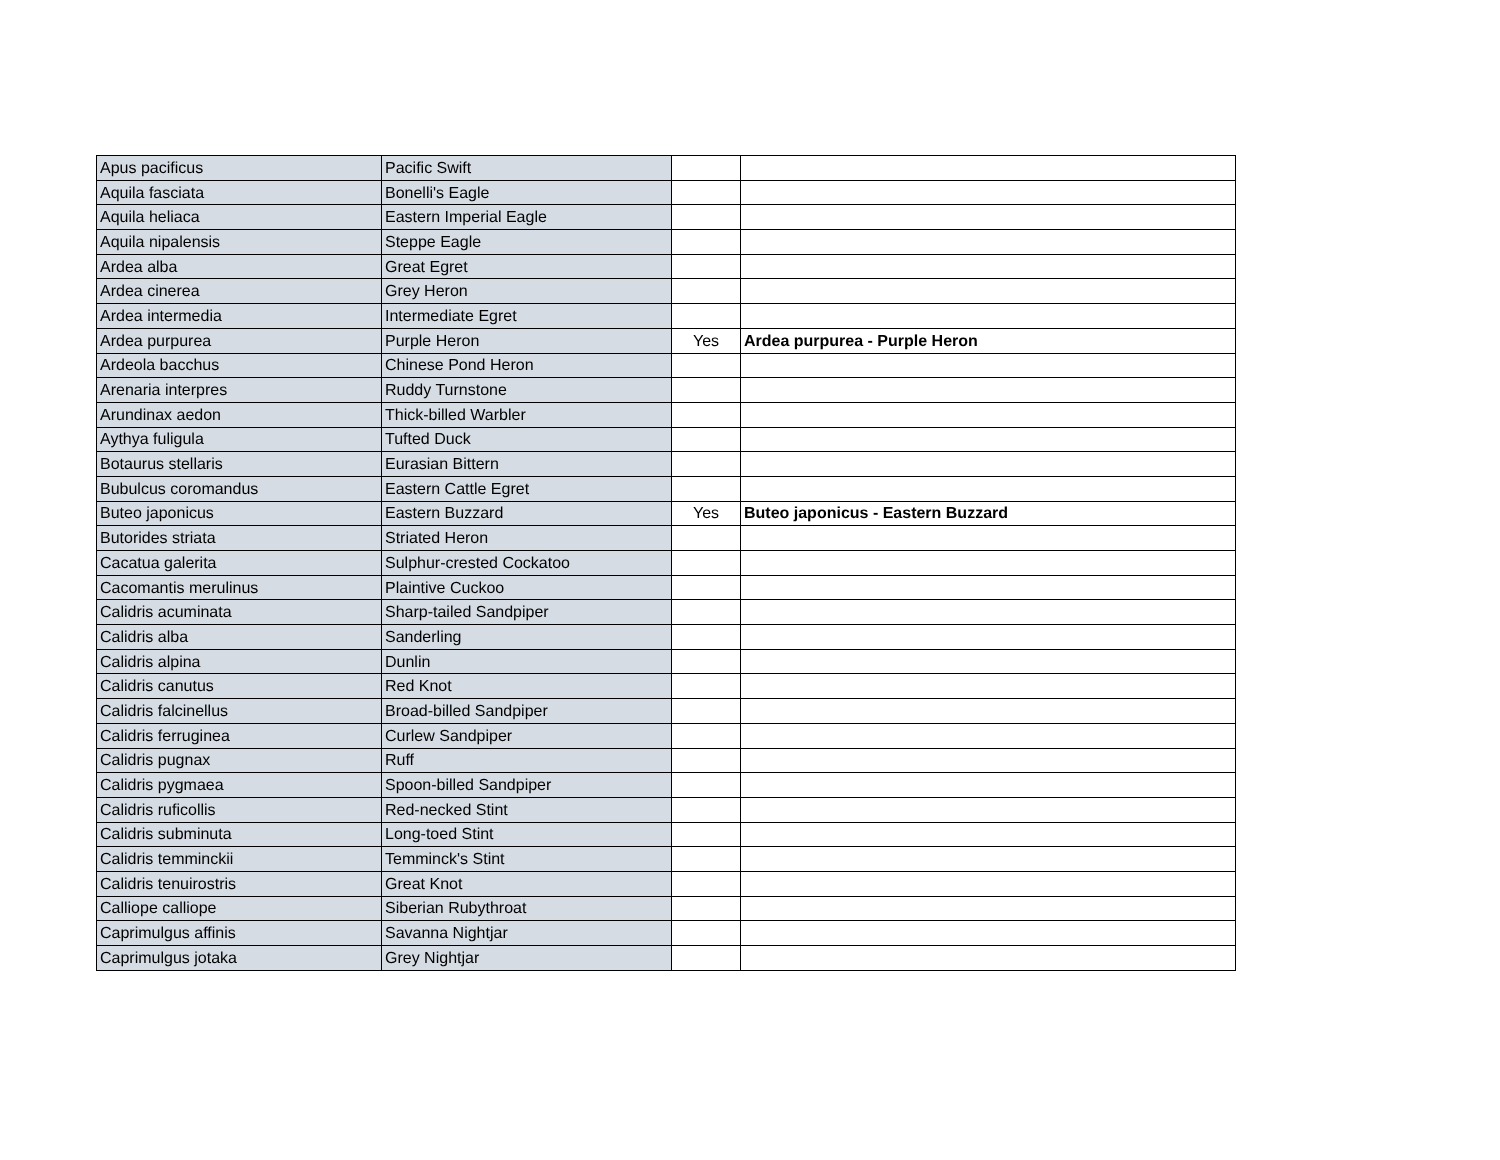| Apus pacificus | Pacific Swift | | |
| Aquila fasciata | Bonelli's Eagle | | |
| Aquila heliaca | Eastern Imperial Eagle | | |
| Aquila nipalensis | Steppe Eagle | | |
| Ardea alba | Great Egret | | |
| Ardea cinerea | Grey Heron | | |
| Ardea intermedia | Intermediate Egret | | |
| Ardea purpurea | Purple Heron | Yes | Ardea purpurea - Purple Heron |
| Ardeola bacchus | Chinese Pond Heron | | |
| Arenaria interpres | Ruddy Turnstone | | |
| Arundinax aedon | Thick-billed Warbler | | |
| Aythya fuligula | Tufted Duck | | |
| Botaurus stellaris | Eurasian Bittern | | |
| Bubulcus coromandus | Eastern Cattle Egret | | |
| Buteo japonicus | Eastern Buzzard | Yes | Buteo japonicus - Eastern Buzzard |
| Butorides striata | Striated Heron | | |
| Cacatua galerita | Sulphur-crested Cockatoo | | |
| Cacomantis merulinus | Plaintive Cuckoo | | |
| Calidris acuminata | Sharp-tailed Sandpiper | | |
| Calidris alba | Sanderling | | |
| Calidris alpina | Dunlin | | |
| Calidris canutus | Red Knot | | |
| Calidris falcinellus | Broad-billed Sandpiper | | |
| Calidris ferruginea | Curlew Sandpiper | | |
| Calidris pugnax | Ruff | | |
| Calidris pygmaea | Spoon-billed Sandpiper | | |
| Calidris ruficollis | Red-necked Stint | | |
| Calidris subminuta | Long-toed Stint | | |
| Calidris temminckii | Temminck's Stint | | |
| Calidris tenuirostris | Great Knot | | |
| Calliope calliope | Siberian Rubythroat | | |
| Caprimulgus affinis | Savanna Nightjar | | |
| Caprimulgus jotaka | Grey Nightjar | | |